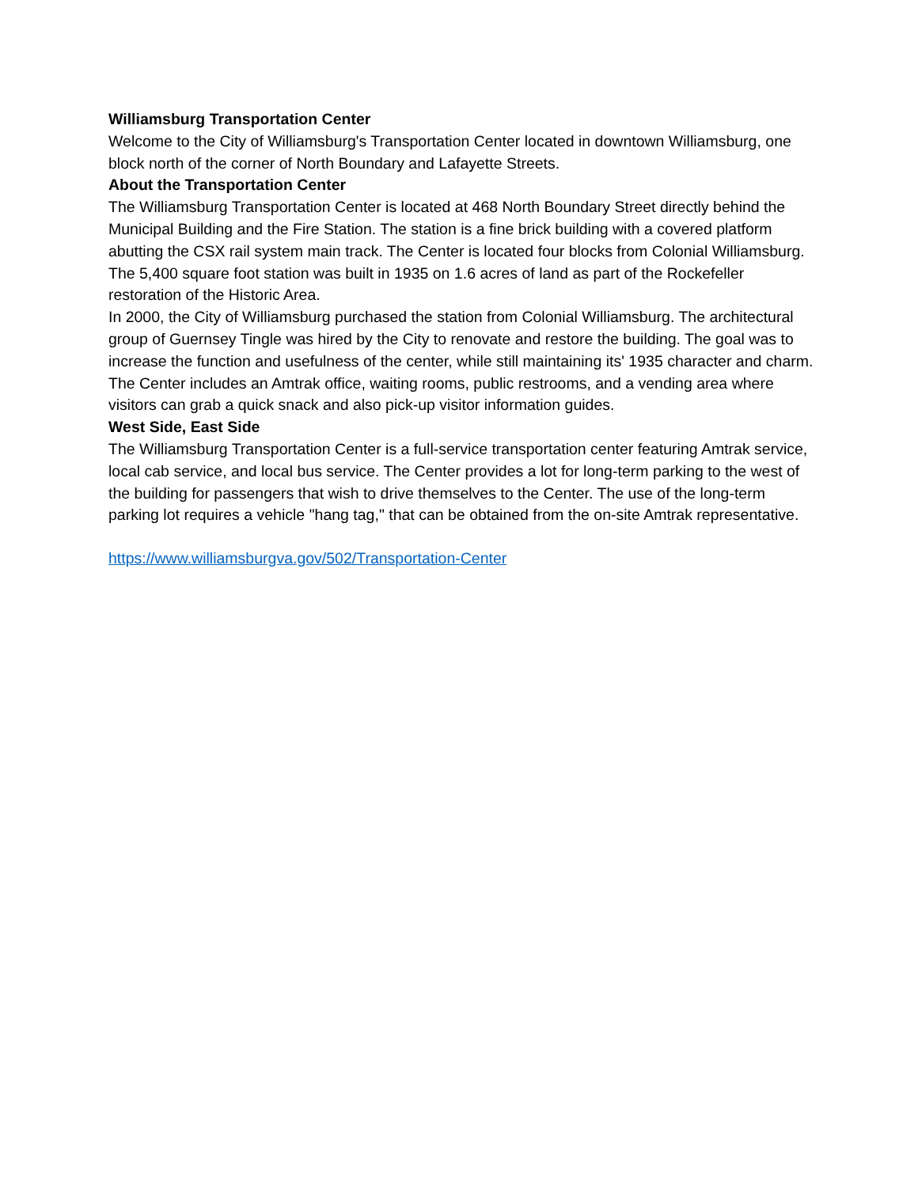Williamsburg Transportation Center
Welcome to the City of Williamsburg's Transportation Center located in downtown Williamsburg, one block north of the corner of North Boundary and Lafayette Streets.
About the Transportation Center
The Williamsburg Transportation Center is located at 468 North Boundary Street directly behind the Municipal Building and the Fire Station. The station is a fine brick building with a covered platform abutting the CSX rail system main track. The Center is located four blocks from Colonial Williamsburg. The 5,400 square foot station was built in 1935 on 1.6 acres of land as part of the Rockefeller restoration of the Historic Area.
In 2000, the City of Williamsburg purchased the station from Colonial Williamsburg. The architectural group of Guernsey Tingle was hired by the City to renovate and restore the building. The goal was to increase the function and usefulness of the center, while still maintaining its' 1935 character and charm.
The Center includes an Amtrak office, waiting rooms, public restrooms, and a vending area where visitors can grab a quick snack and also pick-up visitor information guides.
West Side, East Side
The Williamsburg Transportation Center is a full-service transportation center featuring Amtrak service, local cab service, and local bus service. The Center provides a lot for long-term parking to the west of the building for passengers that wish to drive themselves to the Center. The use of the long-term parking lot requires a vehicle "hang tag," that can be obtained from the on-site Amtrak representative.
https://www.williamsburgva.gov/502/Transportation-Center